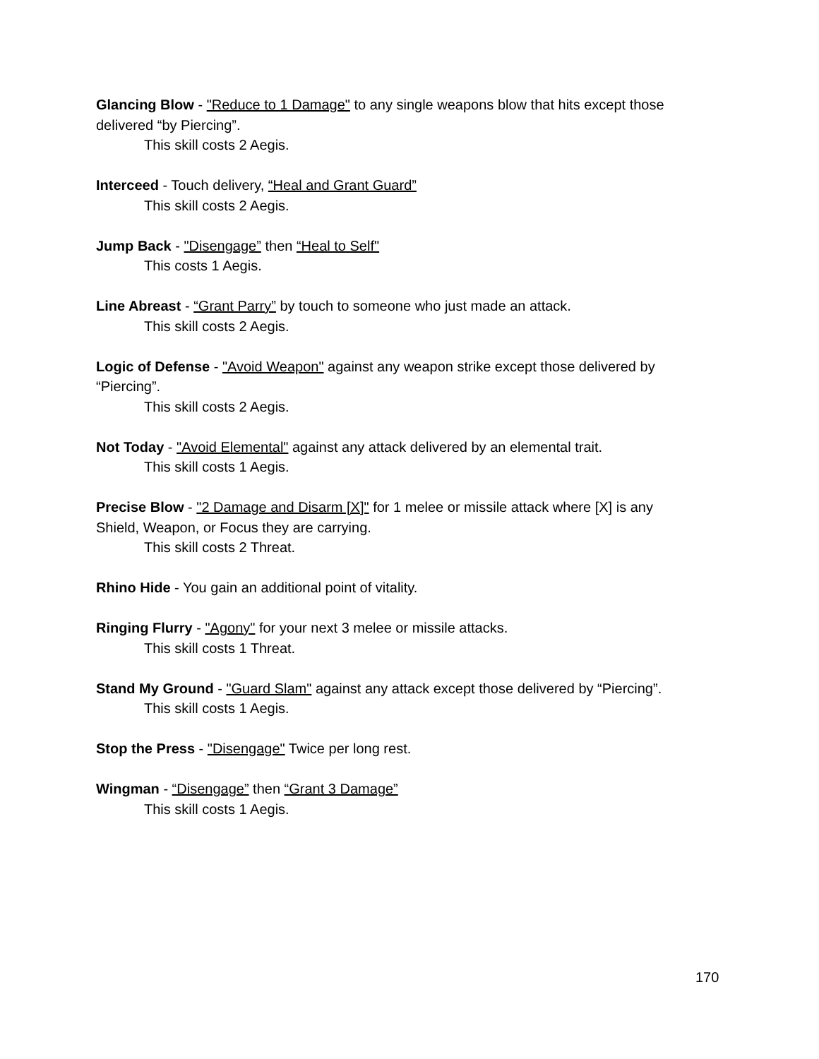Glancing Blow - "Reduce to 1 Damage" to any single weapons blow that hits except those delivered “by Piercing”.
This skill costs 2 Aegis.
Interceed - Touch delivery, “Heal and Grant Guard”
This skill costs 2 Aegis.
Jump Back - "Disengage” then “Heal to Self"
This costs 1 Aegis.
Line Abreast - “Grant Parry” by touch to someone who just made an attack.
This skill costs 2 Aegis.
Logic of Defense - "Avoid Weapon" against any weapon strike except those delivered by “Piercing”.
This skill costs 2 Aegis.
Not Today - "Avoid Elemental" against any attack delivered by an elemental trait.
This skill costs 1 Aegis.
Precise Blow - "2 Damage and Disarm [X]" for 1 melee or missile attack where [X] is any Shield, Weapon, or Focus they are carrying.
This skill costs 2 Threat.
Rhino Hide - You gain an additional point of vitality.
Ringing Flurry - "Agony" for your next 3 melee or missile attacks.
This skill costs 1 Threat.
Stand My Ground - "Guard Slam" against any attack except those delivered by “Piercing”.
This skill costs 1 Aegis.
Stop the Press - "Disengage" Twice per long rest.
Wingman - “Disengage” then “Grant 3 Damage”
This skill costs 1 Aegis.
170